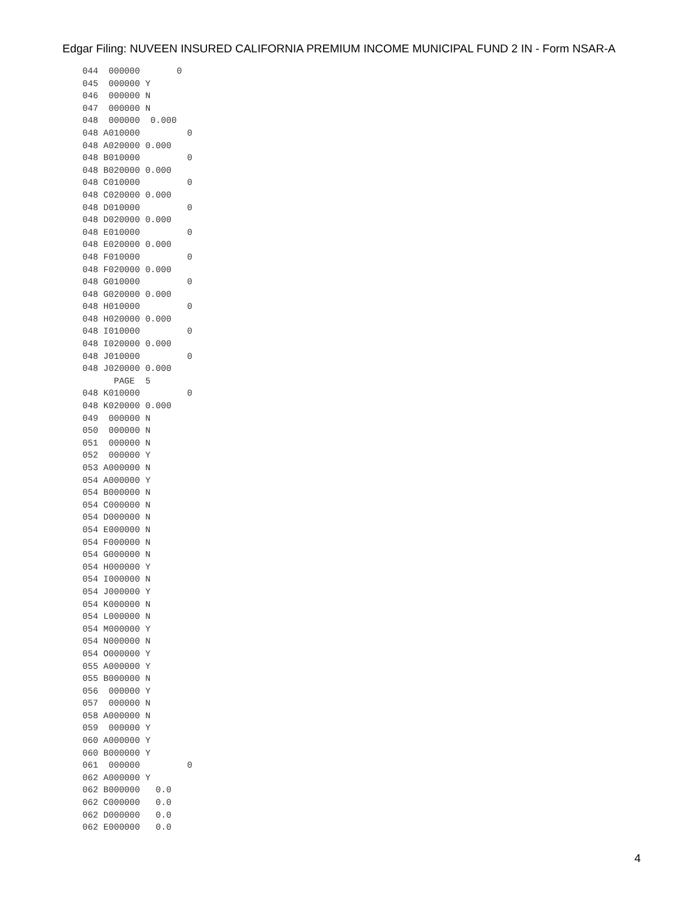Edgar Filing: NUVEEN INSURED CALIFORNIA PREMIUM INCOME MUNICIPAL FUND 2 IN - Form NSAR-A
044  000000       0
045  000000 Y
046  000000 N
047  000000 N
048  000000  0.000
048 A010000         0
048 A020000 0.000
048 B010000         0
048 B020000 0.000
048 C010000         0
048 C020000 0.000
048 D010000         0
048 D020000 0.000
048 E010000         0
048 E020000 0.000
048 F010000         0
048 F020000 0.000
048 G010000         0
048 G020000 0.000
048 H010000         0
048 H020000 0.000
048 I010000         0
048 I020000 0.000
048 J010000         0
048 J020000 0.000
      PAGE  5
048 K010000         0
048 K020000 0.000
049  000000 N
050  000000 N
051  000000 N
052  000000 Y
053 A000000 N
054 A000000 Y
054 B000000 N
054 C000000 N
054 D000000 N
054 E000000 N
054 F000000 N
054 G000000 N
054 H000000 Y
054 I000000 N
054 J000000 Y
054 K000000 N
054 L000000 N
054 M000000 Y
054 N000000 N
054 O000000 Y
055 A000000 Y
055 B000000 N
056  000000 Y
057  000000 N
058 A000000 N
059  000000 Y
060 A000000 Y
060 B000000 Y
061  000000         0
062 A000000 Y
062 B000000   0.0
062 C000000   0.0
062 D000000   0.0
062 E000000   0.0
4